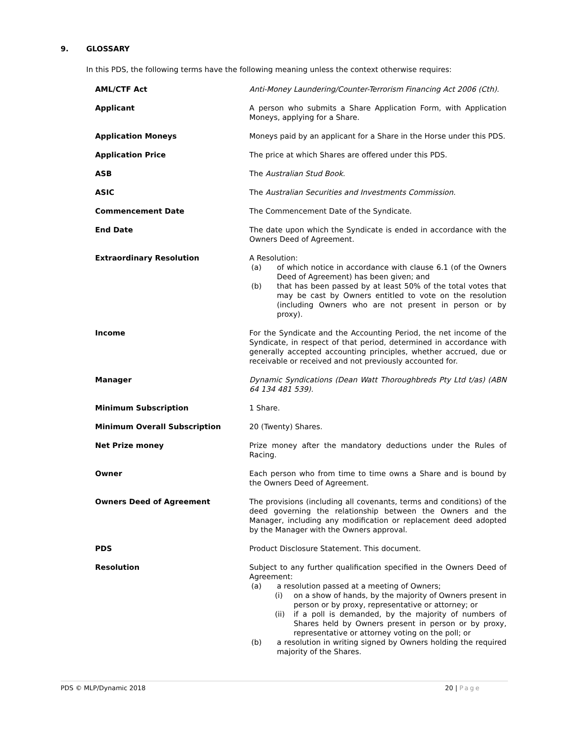9. GLOSSARY
In this PDS, the following terms have the following meaning unless the context otherwise requires:
| AML/CTF Act | Anti-Money Laundering/Counter-Terrorism Financing Act 2006 (Cth). |
| Applicant | A person who submits a Share Application Form, with Application Moneys, applying for a Share. |
| Application Moneys | Moneys paid by an applicant for a Share in the Horse under this PDS. |
| Application Price | The price at which Shares are offered under this PDS. |
| ASB | The Australian Stud Book. |
| ASIC | The Australian Securities and Investments Commission. |
| Commencement Date | The Commencement Date of the Syndicate. |
| End Date | The date upon which the Syndicate is ended in accordance with the Owners Deed of Agreement. |
| Extraordinary Resolution | A Resolution: (a) of which notice in accordance with clause 6.1 (of the Owners Deed of Agreement) has been given; and (b) that has been passed by at least 50% of the total votes that may be cast by Owners entitled to vote on the resolution (including Owners who are not present in person or by proxy). |
| Income | For the Syndicate and the Accounting Period, the net income of the Syndicate, in respect of that period, determined in accordance with generally accepted accounting principles, whether accrued, due or receivable or received and not previously accounted for. |
| Manager | Dynamic Syndications (Dean Watt Thoroughbreds Pty Ltd t/as) (ABN 64 134 481 539). |
| Minimum Subscription | 1 Share. |
| Minimum Overall Subscription | 20 (Twenty) Shares. |
| Net Prize money | Prize money after the mandatory deductions under the Rules of Racing. |
| Owner | Each person who from time to time owns a Share and is bound by the Owners Deed of Agreement. |
| Owners Deed of Agreement | The provisions (including all covenants, terms and conditions) of the deed governing the relationship between the Owners and the Manager, including any modification or replacement deed adopted by the Manager with the Owners approval. |
| PDS | Product Disclosure Statement. This document. |
| Resolution | Subject to any further qualification specified in the Owners Deed of Agreement: (a) a resolution passed at a meeting of Owners; (i) on a show of hands, by the majority of Owners present in person or by proxy, representative or attorney; or (ii) if a poll is demanded, by the majority of numbers of Shares held by Owners present in person or by proxy, representative or attorney voting on the poll; or (b) a resolution in writing signed by Owners holding the required majority of the Shares. |
PDS © MLP/Dynamic 2018 20 | Page